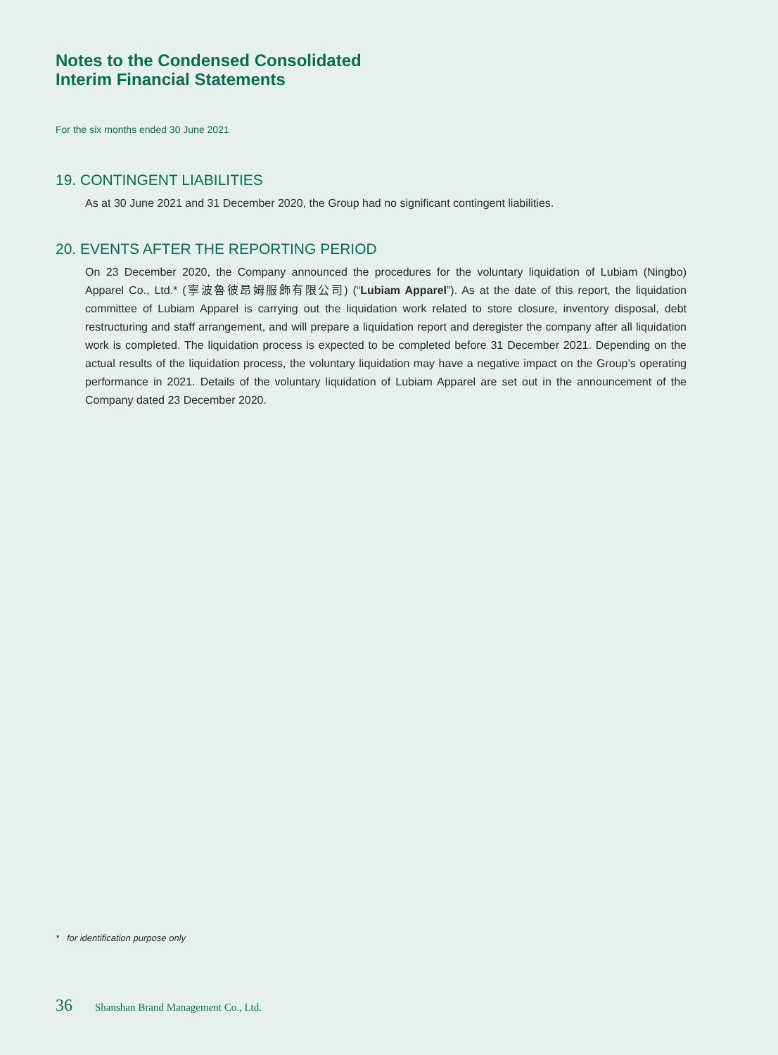Notes to the Condensed Consolidated
Interim Financial Statements
For the six months ended 30 June 2021
19. CONTINGENT LIABILITIES
As at 30 June 2021 and 31 December 2020, the Group had no significant contingent liabilities.
20. EVENTS AFTER THE REPORTING PERIOD
On 23 December 2020, the Company announced the procedures for the voluntary liquidation of Lubiam (Ningbo) Apparel Co., Ltd.* (寧波魯彼昂姆服飾有限公司) (“Lubiam Apparel”). As at the date of this report, the liquidation committee of Lubiam Apparel is carrying out the liquidation work related to store closure, inventory disposal, debt restructuring and staff arrangement, and will prepare a liquidation report and deregister the company after all liquidation work is completed. The liquidation process is expected to be completed before 31 December 2021. Depending on the actual results of the liquidation process, the voluntary liquidation may have a negative impact on the Group’s operating performance in 2021. Details of the voluntary liquidation of Lubiam Apparel are set out in the announcement of the Company dated 23 December 2020.
* for identification purpose only
36 Shanshan Brand Management Co., Ltd.